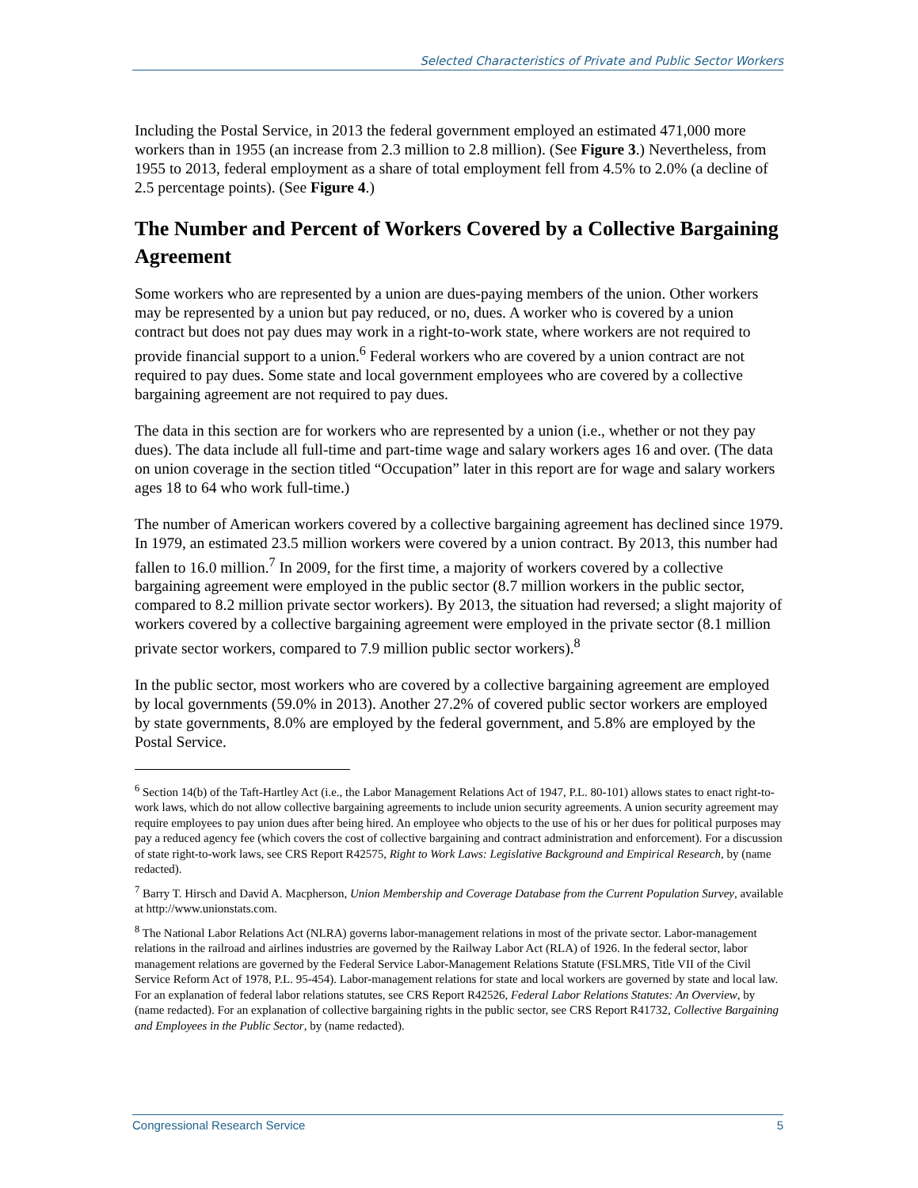Selected Characteristics of Private and Public Sector Workers
Including the Postal Service, in 2013 the federal government employed an estimated 471,000 more workers than in 1955 (an increase from 2.3 million to 2.8 million). (See Figure 3.) Nevertheless, from 1955 to 2013, federal employment as a share of total employment fell from 4.5% to 2.0% (a decline of 2.5 percentage points). (See Figure 4.)
The Number and Percent of Workers Covered by a Collective Bargaining Agreement
Some workers who are represented by a union are dues-paying members of the union. Other workers may be represented by a union but pay reduced, or no, dues. A worker who is covered by a union contract but does not pay dues may work in a right-to-work state, where workers are not required to provide financial support to a union.<sup>6</sup> Federal workers who are covered by a union contract are not required to pay dues. Some state and local government employees who are covered by a collective bargaining agreement are not required to pay dues.
The data in this section are for workers who are represented by a union (i.e., whether or not they pay dues). The data include all full-time and part-time wage and salary workers ages 16 and over. (The data on union coverage in the section titled “Occupation” later in this report are for wage and salary workers ages 18 to 64 who work full-time.)
The number of American workers covered by a collective bargaining agreement has declined since 1979. In 1979, an estimated 23.5 million workers were covered by a union contract. By 2013, this number had fallen to 16.0 million.<sup>7</sup> In 2009, for the first time, a majority of workers covered by a collective bargaining agreement were employed in the public sector (8.7 million workers in the public sector, compared to 8.2 million private sector workers). By 2013, the situation had reversed; a slight majority of workers covered by a collective bargaining agreement were employed in the private sector (8.1 million private sector workers, compared to 7.9 million public sector workers).<sup>8</sup>
In the public sector, most workers who are covered by a collective bargaining agreement are employed by local governments (59.0% in 2013). Another 27.2% of covered public sector workers are employed by state governments, 8.0% are employed by the federal government, and 5.8% are employed by the Postal Service.
<sup>6</sup> Section 14(b) of the Taft-Hartley Act (i.e., the Labor Management Relations Act of 1947, P.L. 80-101) allows states to enact right-to-work laws, which do not allow collective bargaining agreements to include union security agreements. A union security agreement may require employees to pay union dues after being hired. An employee who objects to the use of his or her dues for political purposes may pay a reduced agency fee (which covers the cost of collective bargaining and contract administration and enforcement). For a discussion of state right-to-work laws, see CRS Report R42575, Right to Work Laws: Legislative Background and Empirical Research, by (name redacted).
<sup>7</sup> Barry T. Hirsch and David A. Macpherson, Union Membership and Coverage Database from the Current Population Survey, available at http://www.unionstats.com.
<sup>8</sup> The National Labor Relations Act (NLRA) governs labor-management relations in most of the private sector. Labor-management relations in the railroad and airlines industries are governed by the Railway Labor Act (RLA) of 1926. In the federal sector, labor management relations are governed by the Federal Service Labor-Management Relations Statute (FSLMRS, Title VII of the Civil Service Reform Act of 1978, P.L. 95-454). Labor-management relations for state and local workers are governed by state and local law. For an explanation of federal labor relations statutes, see CRS Report R42526, Federal Labor Relations Statutes: An Overview, by (name redacted). For an explanation of collective bargaining rights in the public sector, see CRS Report R41732, Collective Bargaining and Employees in the Public Sector, by (name redacted).
Congressional Research Service 5